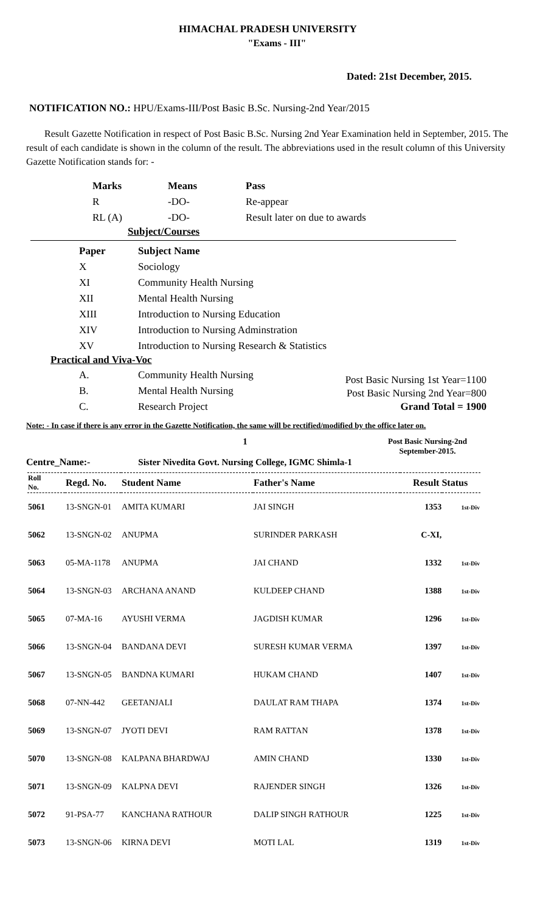HIMACHAL PRADESH UNIVERSITY
"Exams - III"
Dated: 21st December, 2015.
NOTIFICATION NO.: HPU/Exams-III/Post Basic B.Sc. Nursing-2nd Year/2015
Result Gazette Notification in respect of Post Basic B.Sc. Nursing 2nd Year Examination held in September, 2015. The result of each candidate is shown in the column of the result. The abbreviations used in the result column of this University Gazette Notification stands for: -
| Marks | Means | Pass |
| R | -DO- | Re-appear |
| RL (A) | -DO- | Result later on due to awards |
Subject/Courses
| Paper | Subject Name |
| X | Sociology |
| XI | Community Health Nursing |
| XII | Mental Health Nursing |
| XIII | Introduction to Nursing Education |
| XIV | Introduction to Nursing Adminstration |
| XV | Introduction to Nursing Research & Statistics |
Practical and Viva-Voc
| A. | Community Health Nursing |
| B. | Mental Health Nursing |
| C. | Research Project |
Post Basic Nursing 1st Year=1100
Post Basic Nursing 2nd Year=800
Grand Total = 1900
Note: - In case if there is any error in the Gazette Notification, the same will be rectified/modified by the office later on.
Centre_Name:-
1
Sister Nivedita Govt. Nursing College, IGMC Shimla-1
Post Basic Nursing-2nd
September-2015.
| Roll No. | Regd. No. | Student Name | Father's Name | Result Status | |
| --- | --- | --- | --- | --- | --- |
| 5061 | 13-SNGN-01 | AMITA KUMARI | JAI SINGH | 1353 | 1st-Div |
| 5062 | 13-SNGN-02 | ANUPMA | SURINDER PARKASH | C-XI, | |
| 5063 | 05-MA-1178 | ANUPMA | JAI CHAND | 1332 | 1st-Div |
| 5064 | 13-SNGN-03 | ARCHANA ANAND | KULDEEP CHAND | 1388 | 1st-Div |
| 5065 | 07-MA-16 | AYUSHI VERMA | JAGDISH KUMAR | 1296 | 1st-Div |
| 5066 | 13-SNGN-04 | BANDANA DEVI | SURESH KUMAR VERMA | 1397 | 1st-Div |
| 5067 | 13-SNGN-05 | BANDNA KUMARI | HUKAM CHAND | 1407 | 1st-Div |
| 5068 | 07-NN-442 | GEETANJALI | DAULAT RAM THAPA | 1374 | 1st-Div |
| 5069 | 13-SNGN-07 | JYOTI DEVI | RAM RATTAN | 1378 | 1st-Div |
| 5070 | 13-SNGN-08 | KALPANA BHARDWAJ | AMIN CHAND | 1330 | 1st-Div |
| 5071 | 13-SNGN-09 | KALPNA DEVI | RAJENDER SINGH | 1326 | 1st-Div |
| 5072 | 91-PSA-77 | KANCHANA RATHOUR | DALIP SINGH RATHOUR | 1225 | 1st-Div |
| 5073 | 13-SNGN-06 | KIRNA DEVI | MOTI LAL | 1319 | 1st-Div |